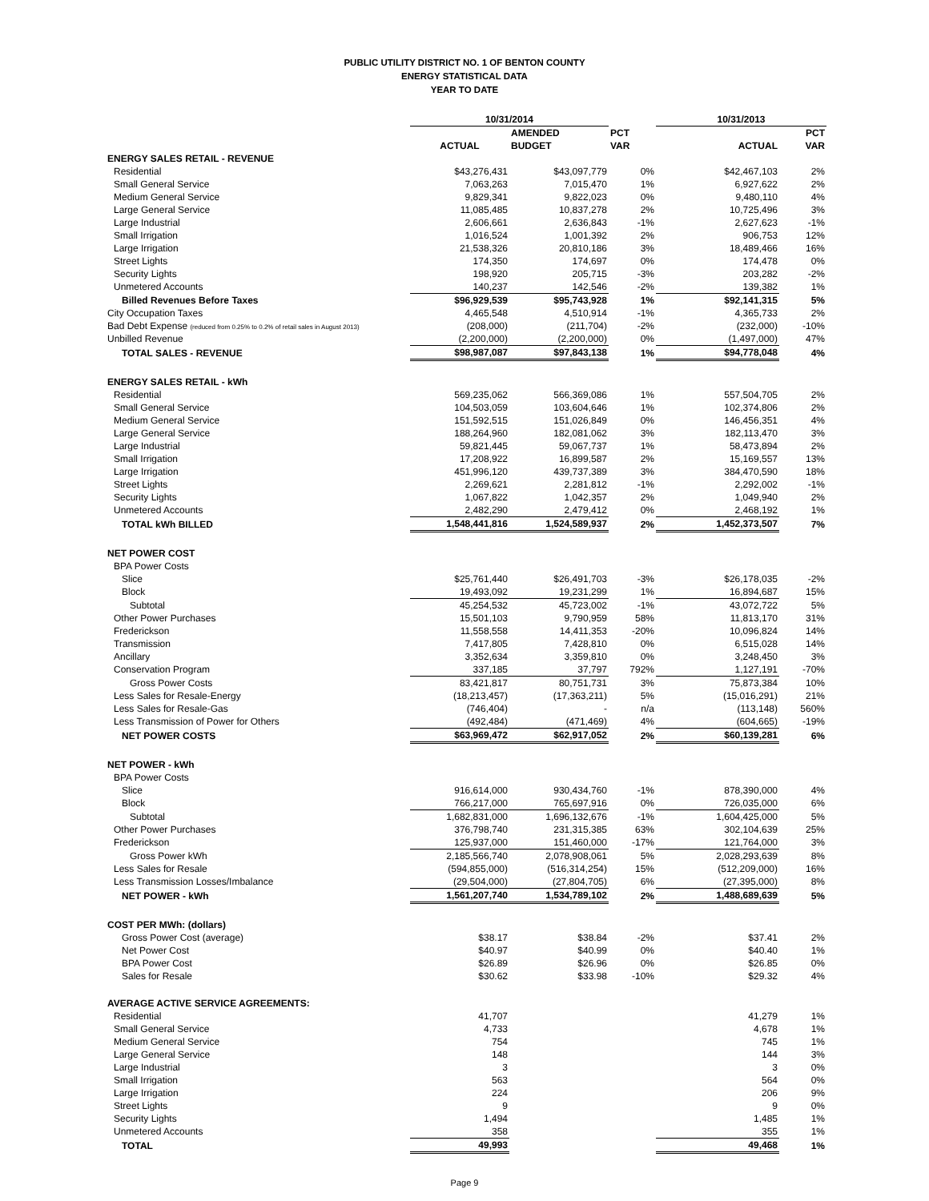PUBLIC UTILITY DISTRICT NO. 1 OF BENTON COUNTY
ENERGY STATISTICAL DATA
YEAR TO DATE
| | 10/31/2014 | | | 10/31/2013 | |
| | | AMENDED | PCT | | PCT |
| | ACTUAL | BUDGET | VAR | ACTUAL | VAR |
| ENERGY SALES RETAIL - REVENUE | | | | | |
| Residential | $43,276,431 | $43,097,779 | 0% | $42,467,103 | 2% |
| Small General Service | 7,063,263 | 7,015,470 | 1% | 6,927,622 | 2% |
| Medium General Service | 9,829,341 | 9,822,023 | 0% | 9,480,110 | 4% |
| Large General Service | 11,085,485 | 10,837,278 | 2% | 10,725,496 | 3% |
| Large Industrial | 2,606,661 | 2,636,843 | -1% | 2,627,623 | -1% |
| Small Irrigation | 1,016,524 | 1,001,392 | 2% | 906,753 | 12% |
| Large Irrigation | 21,538,326 | 20,810,186 | 3% | 18,489,466 | 16% |
| Street Lights | 174,350 | 174,697 | 0% | 174,478 | 0% |
| Security Lights | 198,920 | 205,715 | -3% | 203,282 | -2% |
| Unmetered Accounts | 140,237 | 142,546 | -2% | 139,382 | 1% |
| Billed Revenues Before Taxes | $96,929,539 | $95,743,928 | 1% | $92,141,315 | 5% |
| City Occupation Taxes | 4,465,548 | 4,510,914 | -1% | 4,365,733 | 2% |
| Bad Debt Expense (reduced from 0.25% to 0.2% of retail sales in August 2013) | (208,000) | (211,704) | -2% | (232,000) | -10% |
| Unbilled Revenue | (2,200,000) | (2,200,000) | 0% | (1,497,000) | 47% |
| TOTAL SALES - REVENUE | $98,987,087 | $97,843,138 | 1% | $94,778,048 | 4% |
| ENERGY SALES RETAIL - kWh | | | | | |
| Residential | 569,235,062 | 566,369,086 | 1% | 557,504,705 | 2% |
| Small General Service | 104,503,059 | 103,604,646 | 1% | 102,374,806 | 2% |
| Medium General Service | 151,592,515 | 151,026,849 | 0% | 146,456,351 | 4% |
| Large General Service | 188,264,960 | 182,081,062 | 3% | 182,113,470 | 3% |
| Large Industrial | 59,821,445 | 59,067,737 | 1% | 58,473,894 | 2% |
| Small Irrigation | 17,208,922 | 16,899,587 | 2% | 15,169,557 | 13% |
| Large Irrigation | 451,996,120 | 439,737,389 | 3% | 384,470,590 | 18% |
| Street Lights | 2,269,621 | 2,281,812 | -1% | 2,292,002 | -1% |
| Security Lights | 1,067,822 | 1,042,357 | 2% | 1,049,940 | 2% |
| Unmetered Accounts | 2,482,290 | 2,479,412 | 0% | 2,468,192 | 1% |
| TOTAL kWh BILLED | 1,548,441,816 | 1,524,589,937 | 2% | 1,452,373,507 | 7% |
| NET POWER COST | | | | | |
| BPA Power Costs | | | | | |
| Slice | $25,761,440 | $26,491,703 | -3% | $26,178,035 | -2% |
| Block | 19,493,092 | 19,231,299 | 1% | 16,894,687 | 15% |
| Subtotal | 45,254,532 | 45,723,002 | -1% | 43,072,722 | 5% |
| Other Power Purchases | 15,501,103 | 9,790,959 | 58% | 11,813,170 | 31% |
| Frederickson | 11,558,558 | 14,411,353 | -20% | 10,096,824 | 14% |
| Transmission | 7,417,805 | 7,428,810 | 0% | 6,515,028 | 14% |
| Ancillary | 3,352,634 | 3,359,810 | 0% | 3,248,450 | 3% |
| Conservation Program | 337,185 | 37,797 | 792% | 1,127,191 | -70% |
| Gross Power Costs | 83,421,817 | 80,751,731 | 3% | 75,873,384 | 10% |
| Less Sales for Resale-Energy | (18,213,457) | (17,363,211) | 5% | (15,016,291) | 21% |
| Less Sales for Resale-Gas | (746,404) | - | n/a | (113,148) | 560% |
| Less Transmission of Power for Others | (492,484) | (471,469) | 4% | (604,665) | -19% |
| NET POWER COSTS | $63,969,472 | $62,917,052 | 2% | $60,139,281 | 6% |
| NET POWER - kWh | | | | | |
| BPA Power Costs | | | | | |
| Slice | 916,614,000 | 930,434,760 | -1% | 878,390,000 | 4% |
| Block | 766,217,000 | 765,697,916 | 0% | 726,035,000 | 6% |
| Subtotal | 1,682,831,000 | 1,696,132,676 | -1% | 1,604,425,000 | 5% |
| Other Power Purchases | 376,798,740 | 231,315,385 | 63% | 302,104,639 | 25% |
| Frederickson | 125,937,000 | 151,460,000 | -17% | 121,764,000 | 3% |
| Gross Power kWh | 2,185,566,740 | 2,078,908,061 | 5% | 2,028,293,639 | 8% |
| Less Sales for Resale | (594,855,000) | (516,314,254) | 15% | (512,209,000) | 16% |
| Less Transmission Losses/Imbalance | (29,504,000) | (27,804,705) | 6% | (27,395,000) | 8% |
| NET POWER - kWh | 1,561,207,740 | 1,534,789,102 | 2% | 1,488,689,639 | 5% |
| COST PER MWh: (dollars) | | | | | |
| Gross Power Cost (average) | $38.17 | $38.84 | -2% | $37.41 | 2% |
| Net Power Cost | $40.97 | $40.99 | 0% | $40.40 | 1% |
| BPA Power Cost | $26.89 | $26.96 | 0% | $26.85 | 0% |
| Sales for Resale | $30.62 | $33.98 | -10% | $29.32 | 4% |
| AVERAGE ACTIVE SERVICE AGREEMENTS: | | | | | |
| Residential | 41,707 | | | 41,279 | 1% |
| Small General Service | 4,733 | | | 4,678 | 1% |
| Medium General Service | 754 | | | 745 | 1% |
| Large General Service | 148 | | | 144 | 3% |
| Large Industrial | 3 | | | 3 | 0% |
| Small Irrigation | 563 | | | 564 | 0% |
| Large Irrigation | 224 | | | 206 | 9% |
| Street Lights | 9 | | | 9 | 0% |
| Security Lights | 1,494 | | | 1,485 | 1% |
| Unmetered Accounts | 358 | | | 355 | 1% |
| TOTAL | 49,993 | | | 49,468 | 1% |
Page 9